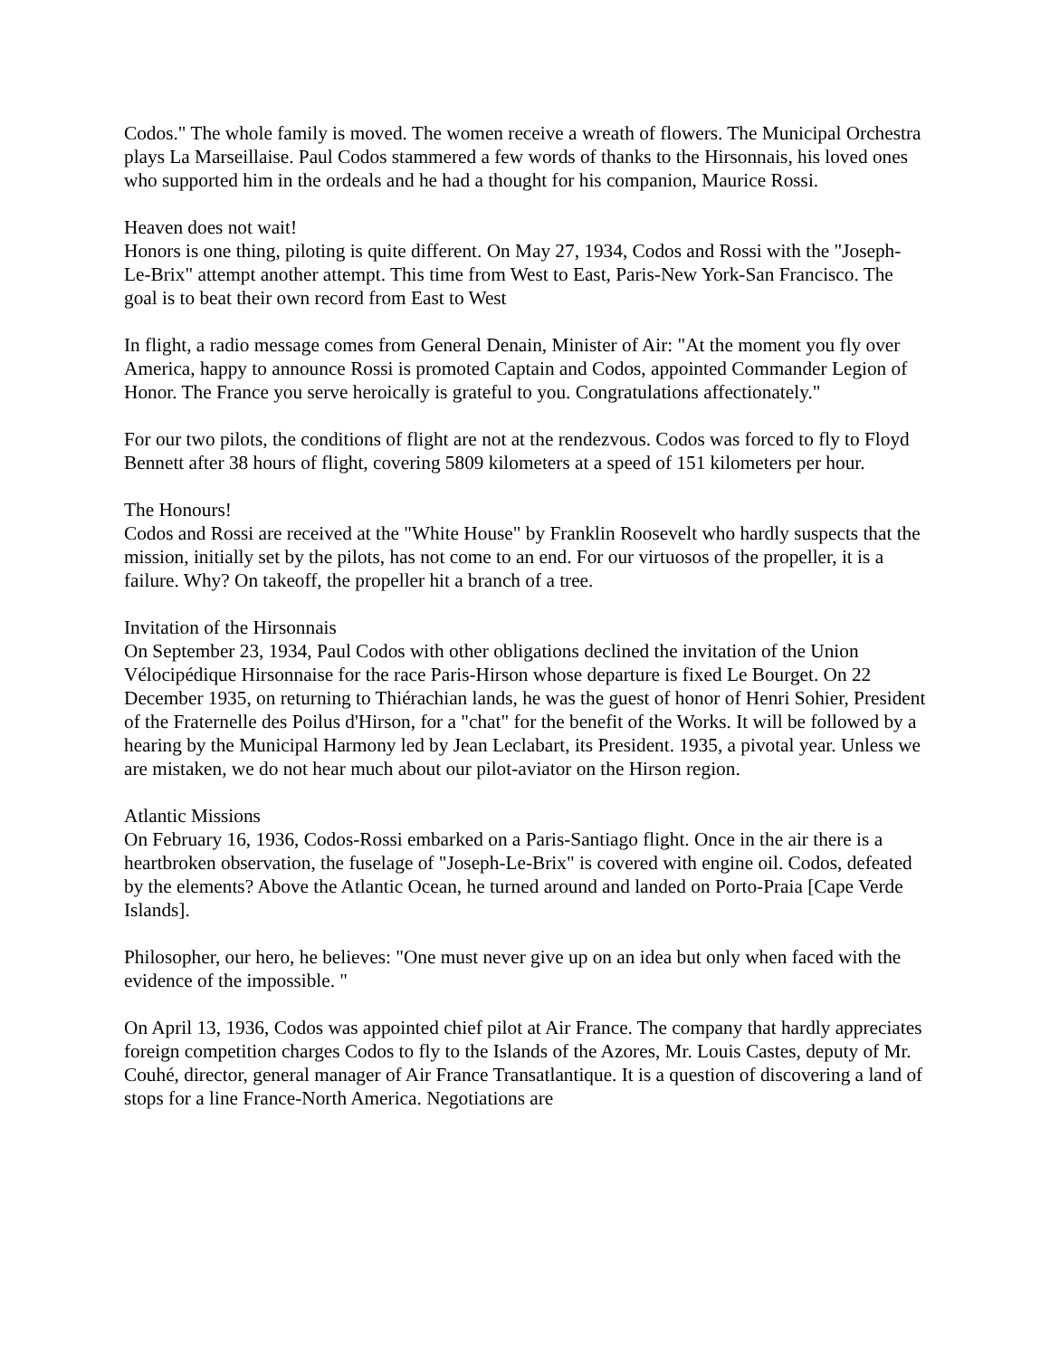Codos." The whole family is moved. The women receive a wreath of flowers. The Municipal Orchestra plays La Marseillaise. Paul Codos stammered a few words of thanks to the Hirsonnais, his loved ones who supported him in the ordeals and he had a thought for his companion, Maurice Rossi.
Heaven does not wait!
Honors is one thing, piloting is quite different. On May 27, 1934, Codos and Rossi with the "Joseph-Le-Brix" attempt another attempt. This time from West to East, Paris-New York-San Francisco. The goal is to beat their own record from East to West
In flight, a radio message comes from General Denain, Minister of Air: "At the moment you fly over America, happy to announce Rossi is promoted Captain and Codos, appointed Commander Legion of Honor. The France you serve heroically is grateful to you. Congratulations affectionately."
For our two pilots, the conditions of flight are not at the rendezvous. Codos was forced to fly to Floyd Bennett after 38 hours of flight, covering 5809 kilometers at a speed of 151 kilometers per hour.
The Honours!
Codos and Rossi are received at the "White House" by Franklin Roosevelt who hardly suspects that the mission, initially set by the pilots, has not come to an end. For our virtuosos of the propeller, it is a failure. Why? On takeoff, the propeller hit a branch of a tree.
Invitation of the Hirsonnais
On September 23, 1934, Paul Codos with other obligations declined the invitation of the Union Vélocipédique Hirsonnaise for the race Paris-Hirson whose departure is fixed Le Bourget. On 22 December 1935, on returning to Thiérachian lands, he was the guest of honor of Henri Sohier, President of the Fraternelle des Poilus d'Hirson, for a "chat" for the benefit of the Works. It will be followed by a hearing by the Municipal Harmony led by Jean Leclabart, its President. 1935, a pivotal year. Unless we are mistaken, we do not hear much about our pilot-aviator on the Hirson region.
Atlantic Missions
On February 16, 1936, Codos-Rossi embarked on a Paris-Santiago flight. Once in the air there is a heartbroken observation, the fuselage of "Joseph-Le-Brix" is covered with engine oil. Codos, defeated by the elements? Above the Atlantic Ocean, he turned around and landed on Porto-Praia [Cape Verde Islands].
Philosopher, our hero, he believes: "One must never give up on an idea but only when faced with the evidence of the impossible. "
On April 13, 1936, Codos was appointed chief pilot at Air France. The company that hardly appreciates foreign competition charges Codos to fly to the Islands of the Azores, Mr. Louis Castes, deputy of Mr. Couhé, director, general manager of Air France Transatlantique. It is a question of discovering a land of stops for a line France-North America. Negotiations are